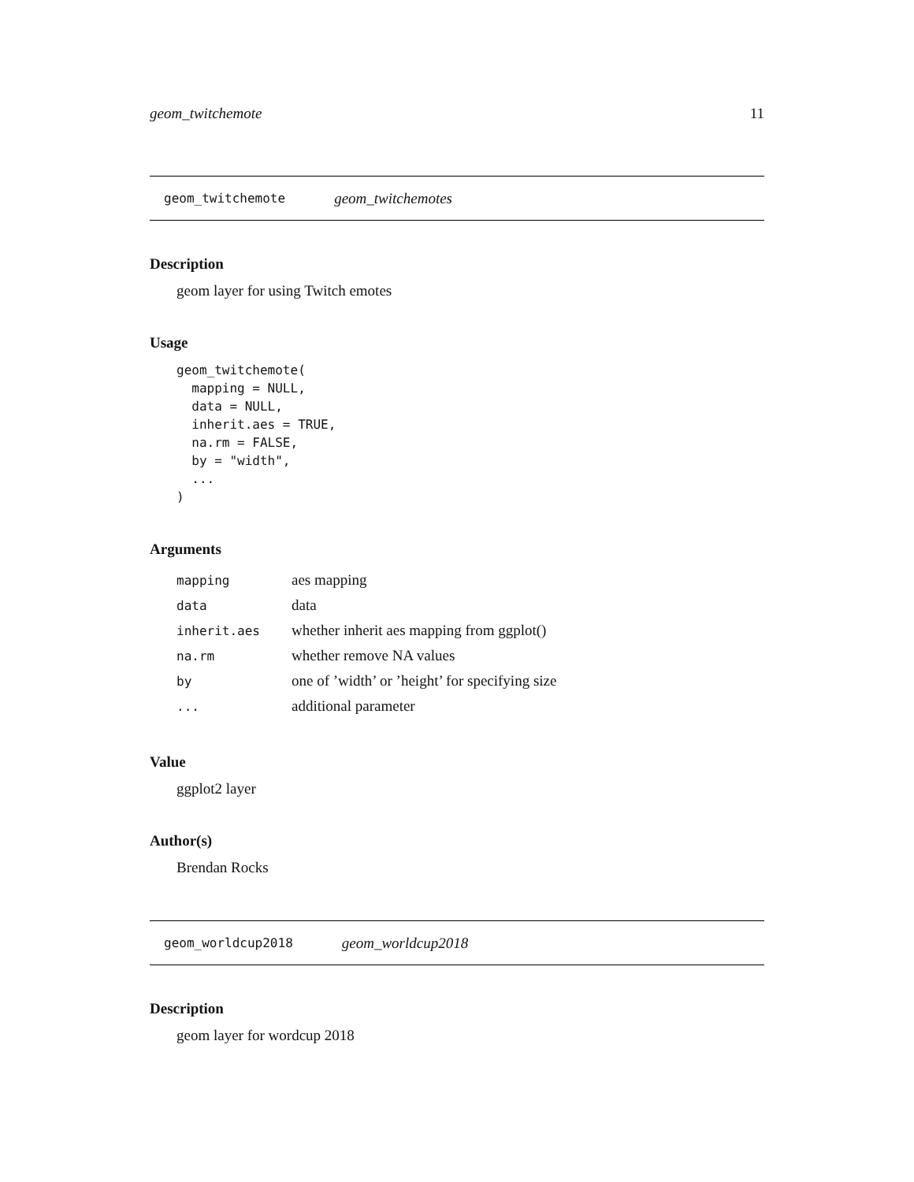geom_twitchemote 11
geom_twitchemote geom_twitchemotes
Description
geom layer for using Twitch emotes
Usage
geom_twitchemote(
  mapping = NULL,
  data = NULL,
  inherit.aes = TRUE,
  na.rm = FALSE,
  by = "width",
  ...
)
Arguments
| mapping | aes mapping |
| data | data |
| inherit.aes | whether inherit aes mapping from ggplot() |
| na.rm | whether remove NA values |
| by | one of ’width’ or ’height’ for specifying size |
| ... | additional parameter |
Value
ggplot2 layer
Author(s)
Brendan Rocks
geom_worldcup2018 geom_worldcup2018
Description
geom layer for wordcup 2018